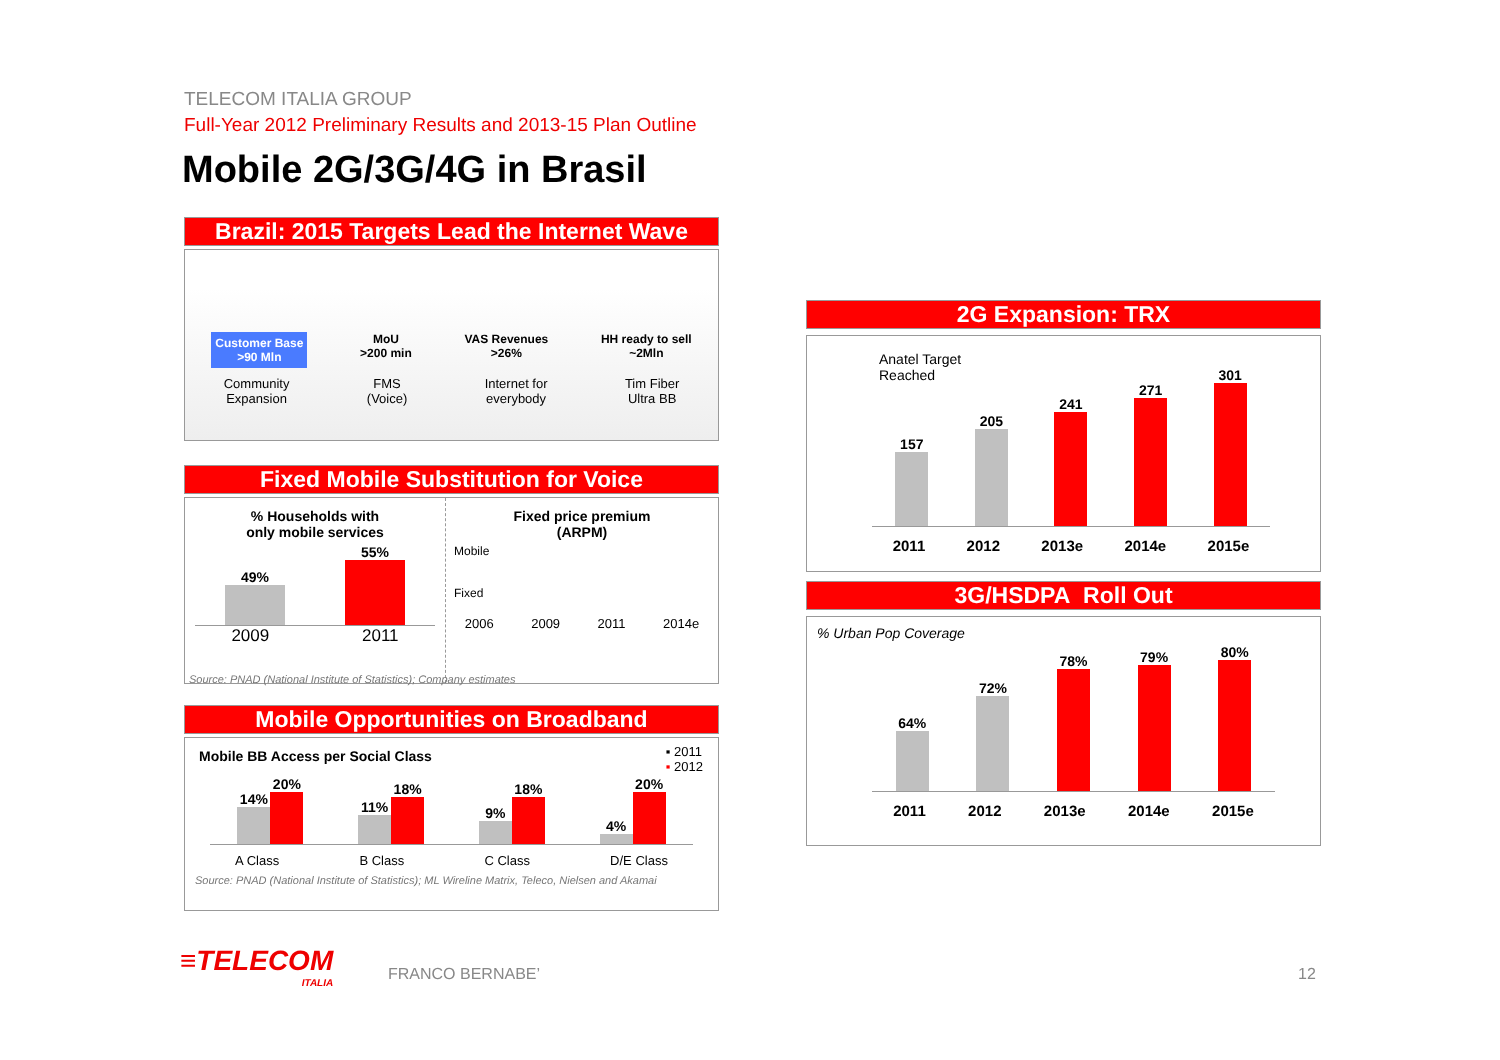TELECOM ITALIA GROUP
Full-Year 2012 Preliminary Results and 2013-15 Plan Outline
Mobile 2G/3G/4G in Brasil
Brazil: 2015 Targets Lead the Internet Wave
Customer Base
>90 Mln
MoU
>200 min
VAS Revenues
>26%
HH ready to sell
~2Mln
Community
Expansion
FMS
(Voice)
Internet for
everybody
Tim Fiber
Ultra BB
Fixed Mobile Substitution for Voice
% Households with
only mobile services
49%
55%
2009 2011
Fixed price premium
(ARPM)
Mobile
Fixed
2006 2009 2011 2014e
Source: PNAD (National Institute of Statistics); Company estimates
Mobile Opportunities on Broadband
Mobile BB Access per Social Class
▪ 2011
▪ 2012
14%
20%
11%
18%
9%
18%
4%
20%
A Class B Class C Class D/E Class
Source: PNAD (National Institute of Statistics); ML Wireline Matrix, Teleco, Nielsen and Akamai
2G Expansion: TRX
Anatel Target
Reached
157
205
241
271
301
2011 2012 2013e 2014e 2015e
3G/HSDPA Roll Out
% Urban Pop Coverage
64%
72%
78%
79%
80%
2011 2012 2013e 2014e 2015e
≡TELECOM
ITALIA
FRANCO BERNABE’ 12